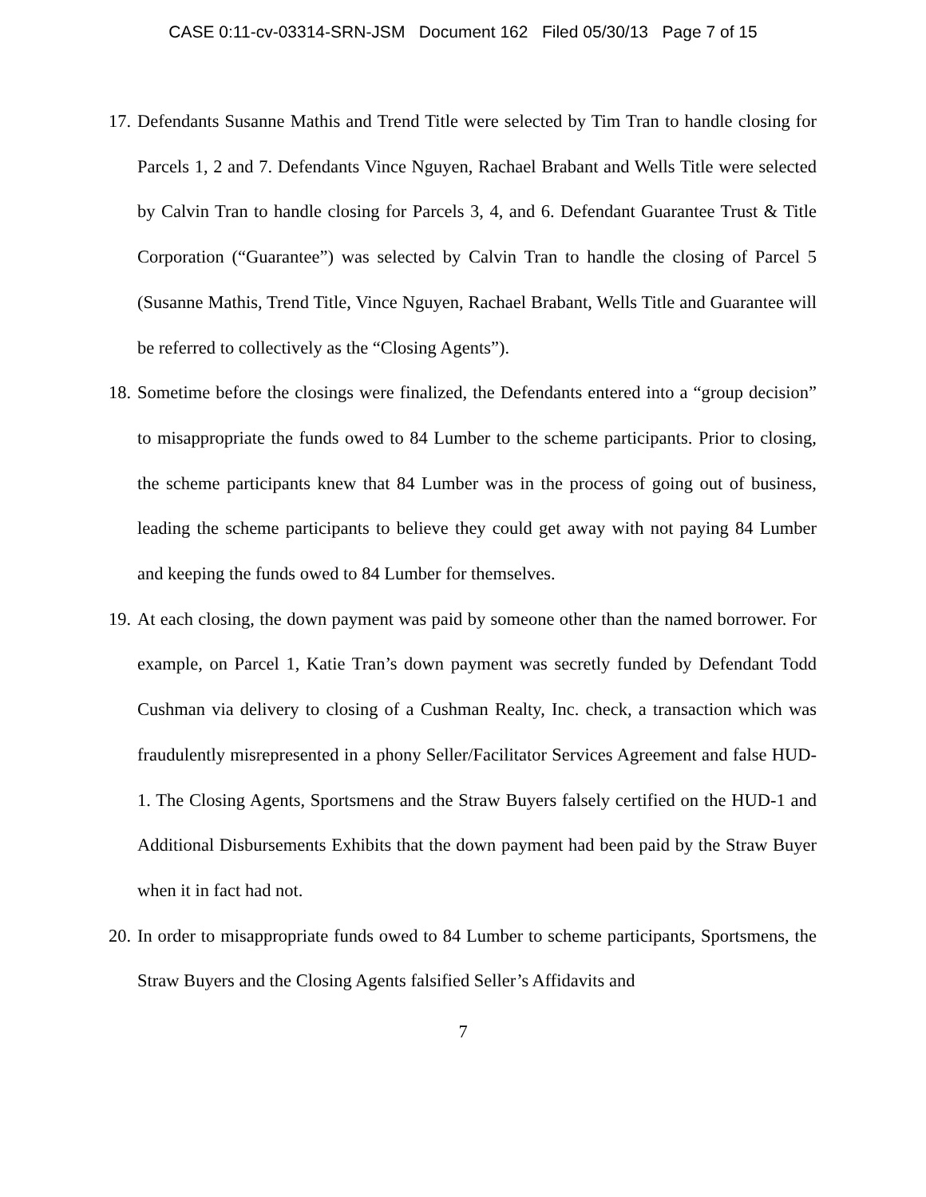CASE 0:11-cv-03314-SRN-JSM Document 162 Filed 05/30/13 Page 7 of 15
17. Defendants Susanne Mathis and Trend Title were selected by Tim Tran to handle closing for Parcels 1, 2 and 7. Defendants Vince Nguyen, Rachael Brabant and Wells Title were selected by Calvin Tran to handle closing for Parcels 3, 4, and 6. Defendant Guarantee Trust & Title Corporation (“Guarantee”) was selected by Calvin Tran to handle the closing of Parcel 5 (Susanne Mathis, Trend Title, Vince Nguyen, Rachael Brabant, Wells Title and Guarantee will be referred to collectively as the “Closing Agents”).
18. Sometime before the closings were finalized, the Defendants entered into a “group decision” to misappropriate the funds owed to 84 Lumber to the scheme participants. Prior to closing, the scheme participants knew that 84 Lumber was in the process of going out of business, leading the scheme participants to believe they could get away with not paying 84 Lumber and keeping the funds owed to 84 Lumber for themselves.
19. At each closing, the down payment was paid by someone other than the named borrower. For example, on Parcel 1, Katie Tran’s down payment was secretly funded by Defendant Todd Cushman via delivery to closing of a Cushman Realty, Inc. check, a transaction which was fraudulently misrepresented in a phony Seller/Facilitator Services Agreement and false HUD-1. The Closing Agents, Sportsmens and the Straw Buyers falsely certified on the HUD-1 and Additional Disbursements Exhibits that the down payment had been paid by the Straw Buyer when it in fact had not.
20. In order to misappropriate funds owed to 84 Lumber to scheme participants, Sportsmens, the Straw Buyers and the Closing Agents falsified Seller’s Affidavits and
7